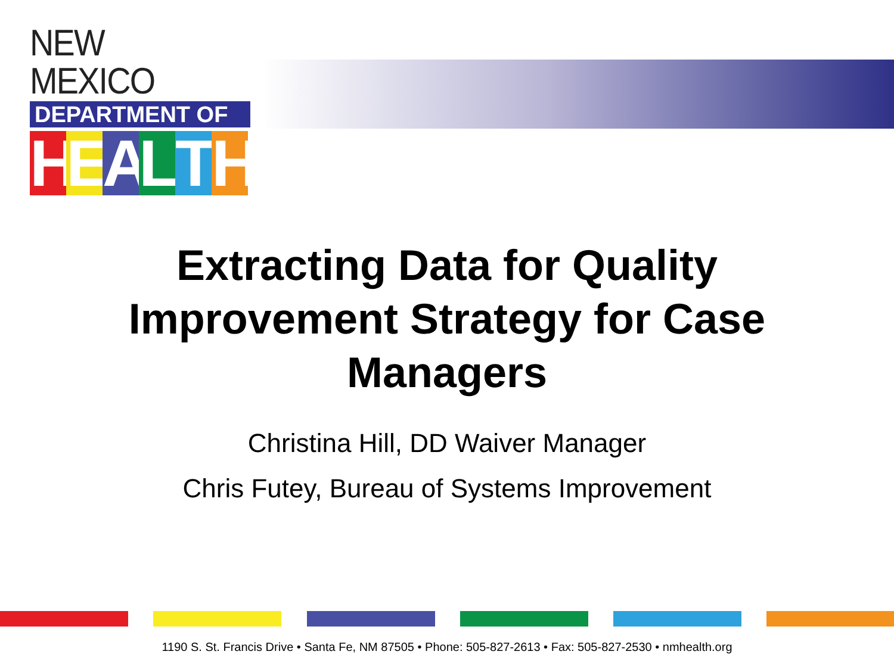NEW MEXICO
DEPARTMENT OF
HEALTH
Extracting Data for Quality
Improvement Strategy for Case
Managers
Christina Hill, DD Waiver Manager
Chris Futey, Bureau of Systems Improvement
1190 S. St. Francis Drive • Santa Fe, NM 87505 • Phone: 505-827-2613 • Fax: 505-827-2530 • nmhealth.org